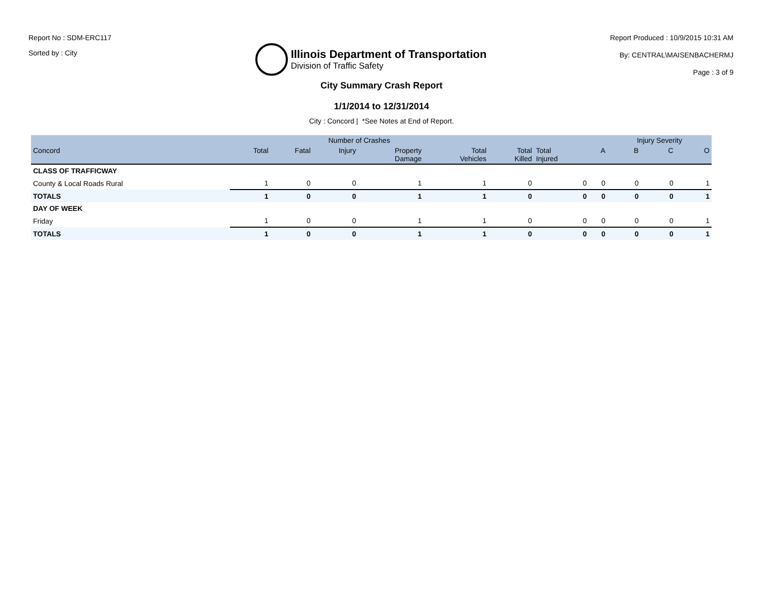Report No : SDM-ERC117
Sorted by : City
Illinois Department of Transportation
Division of Traffic Safety
Report Produced : 10/9/2015 10:31 AM
By: CENTRAL\MAISENBACHERMJ
Page : 3 of 9
City Summary Crash Report
1/1/2014 to 12/31/2014
City : Concord | *See Notes at End of Report.
| | Number of Crashes | | | | | | | | Injury Severity | | |
| --- | --- | --- | --- | --- | --- | --- | --- | --- | --- | --- | --- |
| Concord | Total | Fatal | Injury | Property Damage | Total Vehicles | Total Killed | Total Injured | A | B | C | O |
| CLASS OF TRAFFICWAY | | | | | | | | | | | |
| County & Local Roads Rural | 1 | 0 | 0 | 1 | 1 | 0 | 0 | 0 | 0 | 0 | 1 |
| TOTALS | 1 | 0 | 0 | 1 | 1 | 0 | 0 | 0 | 0 | 0 | 1 |
| DAY OF WEEK | | | | | | | | | | | |
| Friday | 1 | 0 | 0 | 1 | 1 | 0 | 0 | 0 | 0 | 0 | 1 |
| TOTALS | 1 | 0 | 0 | 1 | 1 | 0 | 0 | 0 | 0 | 0 | 1 |